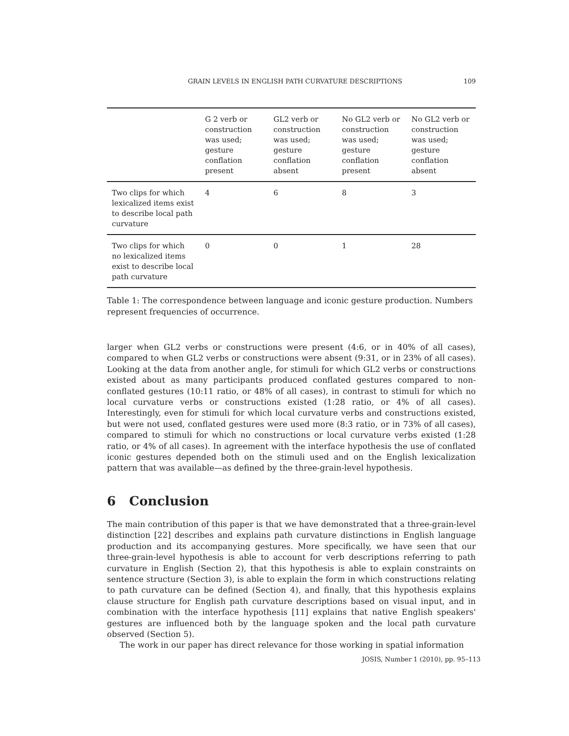GRAIN LEVELS IN ENGLISH PATH CURVATURE DESCRIPTIONS 109
| | G 2 verb or construction was used; gesture conflation present | GL2 verb or construction was used; gesture conflation absent | No GL2 verb or construction was used; gesture conflation present | No GL2 verb or construction was used; gesture conflation absent |
| --- | --- | --- | --- | --- |
| Two clips for which lexicalized items exist to describe local path curvature | 4 | 6 | 8 | 3 |
| Two clips for which no lexicalized items exist to describe local path curvature | 0 | 0 | 1 | 28 |
Table 1: The correspondence between language and iconic gesture production. Numbers represent frequencies of occurrence.
larger when GL2 verbs or constructions were present (4:6, or in 40% of all cases), compared to when GL2 verbs or constructions were absent (9:31, or in 23% of all cases). Looking at the data from another angle, for stimuli for which GL2 verbs or constructions existed about as many participants produced conflated gestures compared to non-conflated gestures (10:11 ratio, or 48% of all cases), in contrast to stimuli for which no local curvature verbs or constructions existed (1:28 ratio, or 4% of all cases). Interestingly, even for stimuli for which local curvature verbs and constructions existed, but were not used, conflated gestures were used more (8:3 ratio, or in 73% of all cases), compared to stimuli for which no constructions or local curvature verbs existed (1:28 ratio, or 4% of all cases). In agreement with the interface hypothesis the use of conflated iconic gestures depended both on the stimuli used and on the English lexicalization pattern that was available—as defined by the three-grain-level hypothesis.
6 Conclusion
The main contribution of this paper is that we have demonstrated that a three-grain-level distinction [22] describes and explains path curvature distinctions in English language production and its accompanying gestures. More specifically, we have seen that our three-grain-level hypothesis is able to account for verb descriptions referring to path curvature in English (Section 2), that this hypothesis is able to explain constraints on sentence structure (Section 3), is able to explain the form in which constructions relating to path curvature can be defined (Section 4), and finally, that this hypothesis explains clause structure for English path curvature descriptions based on visual input, and in combination with the interface hypothesis [11] explains that native English speakers' gestures are influenced both by the language spoken and the local path curvature observed (Section 5).
The work in our paper has direct relevance for those working in spatial information
JOSIS, Number 1 (2010), pp. 95–113